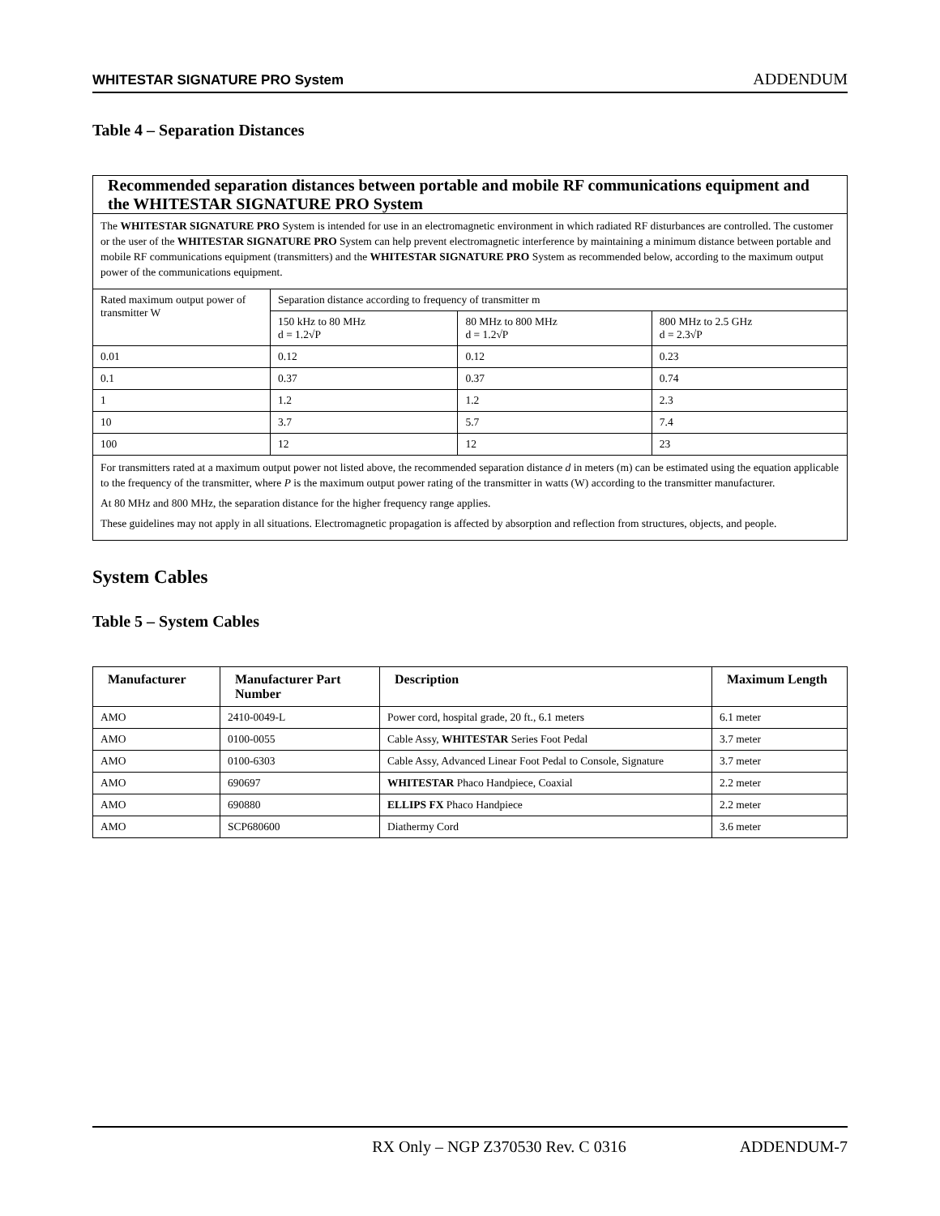WHITESTAR SIGNATURE PRO System ADDENDUM
Table 4 – Separation Distances
| Recommended separation distances between portable and mobile RF communications equipment and the WHITESTAR SIGNATURE PRO System | | | |
| The WHITESTAR SIGNATURE PRO System is intended for use in an electromagnetic environment in which radiated RF disturbances are controlled. The customer or the user of the WHITESTAR SIGNATURE PRO System can help prevent electromagnetic interference by maintaining a minimum distance between portable and mobile RF communications equipment (transmitters) and the WHITESTAR SIGNATURE PRO System as recommended below, according to the maximum output power of the communications equipment. | | | |
| Rated maximum output power of transmitter W | Separation distance according to frequency of transmitter m | | |
| | 150 kHz to 80 MHz d = 1.2√P | 80 MHz to 800 MHz d = 1.2√P | 800 MHz to 2.5 GHz d = 2.3√P |
| 0.01 | 0.12 | 0.12 | 0.23 |
| 0.1 | 0.37 | 0.37 | 0.74 |
| 1 | 1.2 | 1.2 | 2.3 |
| 10 | 3.7 | 5.7 | 7.4 |
| 100 | 12 | 12 | 23 |
| For transmitters rated at a maximum output power not listed above, the recommended separation distance d in meters (m) can be estimated using the equation applicable to the frequency of the transmitter, where P is the maximum output power rating of the transmitter in watts (W) according to the transmitter manufacturer. At 80 MHz and 800 MHz, the separation distance for the higher frequency range applies. These guidelines may not apply in all situations. Electromagnetic propagation is affected by absorption and reflection from structures, objects, and people. | | | |
System Cables
Table 5 – System Cables
| Manufacturer | Manufacturer Part Number | Description | Maximum Length |
| --- | --- | --- | --- |
| AMO | 2410-0049-L | Power cord, hospital grade, 20 ft., 6.1 meters | 6.1 meter |
| AMO | 0100-0055 | Cable Assy, WHITESTAR Series Foot Pedal | 3.7 meter |
| AMO | 0100-6303 | Cable Assy, Advanced Linear Foot Pedal to Console, Signature | 3.7 meter |
| AMO | 690697 | WHITESTAR Phaco Handpiece, Coaxial | 2.2 meter |
| AMO | 690880 | ELLIPS FX Phaco Handpiece | 2.2 meter |
| AMO | SCP680600 | Diathermy Cord | 3.6 meter |
RX Only – NGP Z370530 Rev. C 0316 ADDENDUM-7